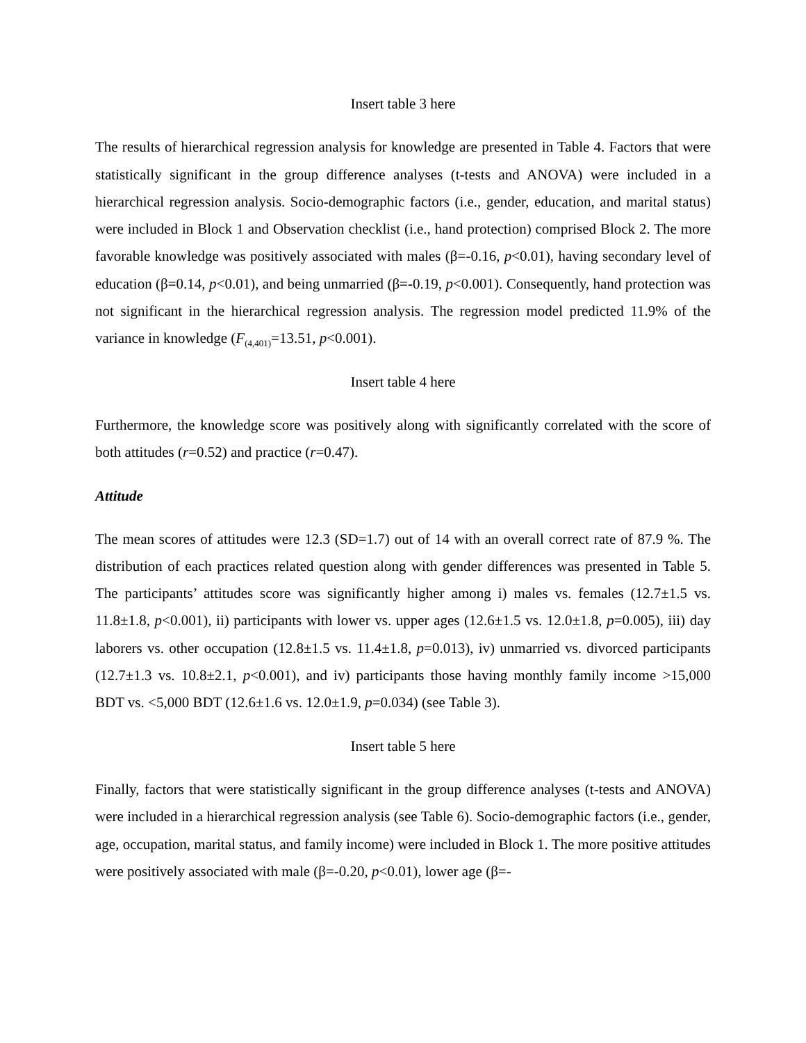Insert table 3 here
The results of hierarchical regression analysis for knowledge are presented in Table 4. Factors that were statistically significant in the group difference analyses (t-tests and ANOVA) were included in a hierarchical regression analysis. Socio-demographic factors (i.e., gender, education, and marital status) were included in Block 1 and Observation checklist (i.e., hand protection) comprised Block 2. The more favorable knowledge was positively associated with males (β=-0.16, p<0.01), having secondary level of education (β=0.14, p<0.01), and being unmarried (β=-0.19, p<0.001). Consequently, hand protection was not significant in the hierarchical regression analysis. The regression model predicted 11.9% of the variance in knowledge (F<sub>(4,401)</sub>=13.51, p<0.001).
Insert table 4 here
Furthermore, the knowledge score was positively along with significantly correlated with the score of both attitudes (r=0.52) and practice (r=0.47).
Attitude
The mean scores of attitudes were 12.3 (SD=1.7) out of 14 with an overall correct rate of 87.9 %. The distribution of each practices related question along with gender differences was presented in Table 5. The participants’ attitudes score was significantly higher among i) males vs. females (12.7±1.5 vs. 11.8±1.8, p<0.001), ii) participants with lower vs. upper ages (12.6±1.5 vs. 12.0±1.8, p=0.005), iii) day laborers vs. other occupation (12.8±1.5 vs. 11.4±1.8, p=0.013), iv) unmarried vs. divorced participants (12.7±1.3 vs. 10.8±2.1, p<0.001), and iv) participants those having monthly family income >15,000 BDT vs. <5,000 BDT (12.6±1.6 vs. 12.0±1.9, p=0.034) (see Table 3).
Insert table 5 here
Finally, factors that were statistically significant in the group difference analyses (t-tests and ANOVA) were included in a hierarchical regression analysis (see Table 6). Socio-demographic factors (i.e., gender, age, occupation, marital status, and family income) were included in Block 1. The more positive attitudes were positively associated with male (β=-0.20, p<0.01), lower age (β=-